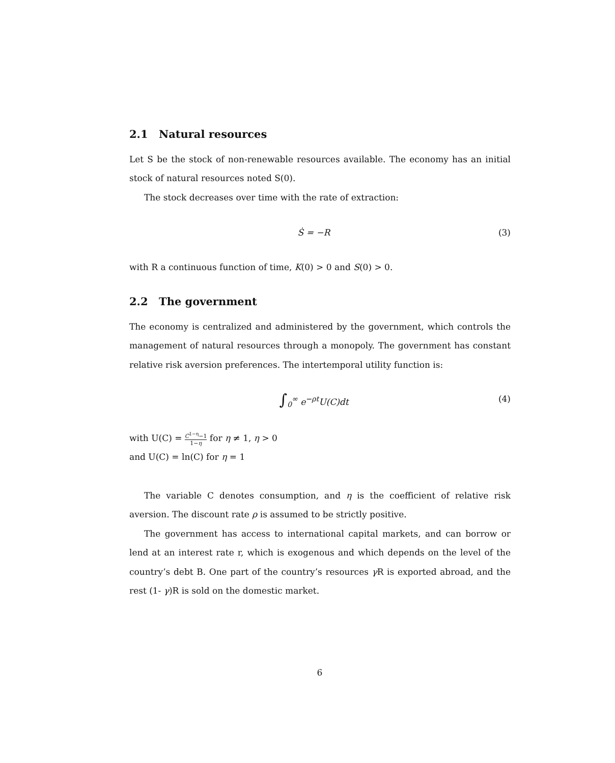2.1 Natural resources
Let S be the stock of non-renewable resources available. The economy has an initial stock of natural resources noted S(0).
The stock decreases over time with the rate of extraction:
Ṡ = −R (3)
with R a continuous function of time, K(0) > 0 and S(0) > 0.
2.2 The government
The economy is centralized and administered by the government, which controls the management of natural resources through a monopoly. The government has constant relative risk aversion preferences. The intertemporal utility function is:
∫<sub>0</sub><sup>∞</sup> e<sup>−ρt</sup>U(C)dt (4)
with U(C) = C<sup>1−η</sup>−1 1−η for η ≠ 1, η > 0
and U(C) = ln(C) for η = 1
The variable C denotes consumption, and η is the coefficient of relative risk aversion. The discount rate ρ is assumed to be strictly positive.
The government has access to international capital markets, and can borrow or lend at an interest rate r, which is exogenous and which depends on the level of the country’s debt B. One part of the country’s resources γ R is exported abroad, and the rest (1- γ)R is sold on the domestic market.
6